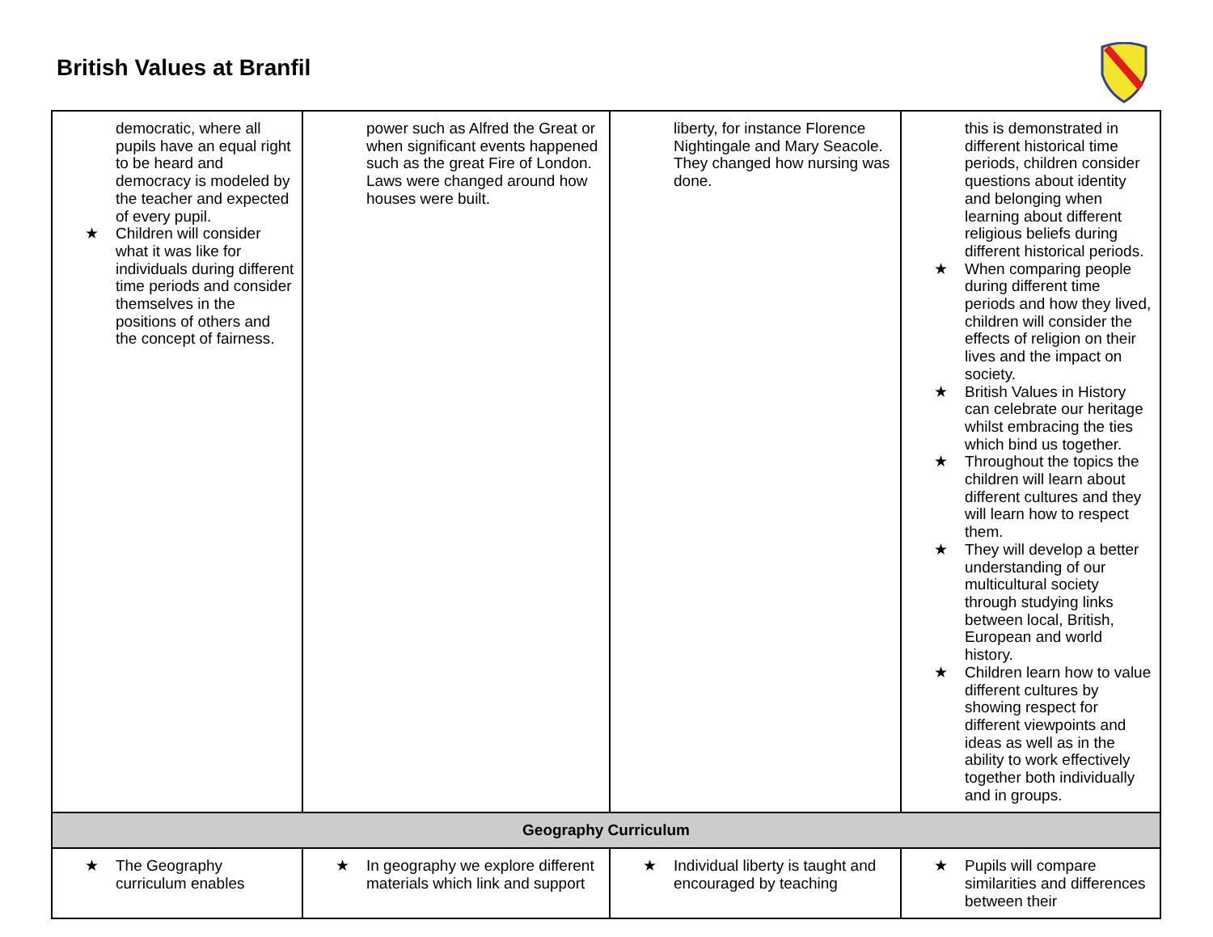British Values at Branfil
| democratic, where all pupils have an equal right to be heard and democracy is modeled by the teacher and expected of every pupil. ★ Children will consider what it was like for individuals during different time periods and consider themselves in the positions of others and the concept of fairness. | power such as Alfred the Great or when significant events happened such as the great Fire of London. Laws were changed around how houses were built. | liberty, for instance Florence Nightingale and Mary Seacole. They changed how nursing was done. | this is demonstrated in different historical time periods, children consider questions about identity and belonging when learning about different religious beliefs during different historical periods. ★ When comparing people during different time periods and how they lived, children will consider the effects of religion on their lives and the impact on society. ★ British Values in History can celebrate our heritage whilst embracing the ties which bind us together. ★ Throughout the topics the children will learn about different cultures and they will learn how to respect them. ★ They will develop a better understanding of our multicultural society through studying links between local, British, European and world history. ★ Children learn how to value different cultures by showing respect for different viewpoints and ideas as well as in the ability to work effectively together both individually and in groups. |
| Geography Curriculum | | | |
| ★ The Geography curriculum enables | ★ In geography we explore different materials which link and support | ★ Individual liberty is taught and encouraged by teaching | ★ Pupils will compare similarities and differences between their |